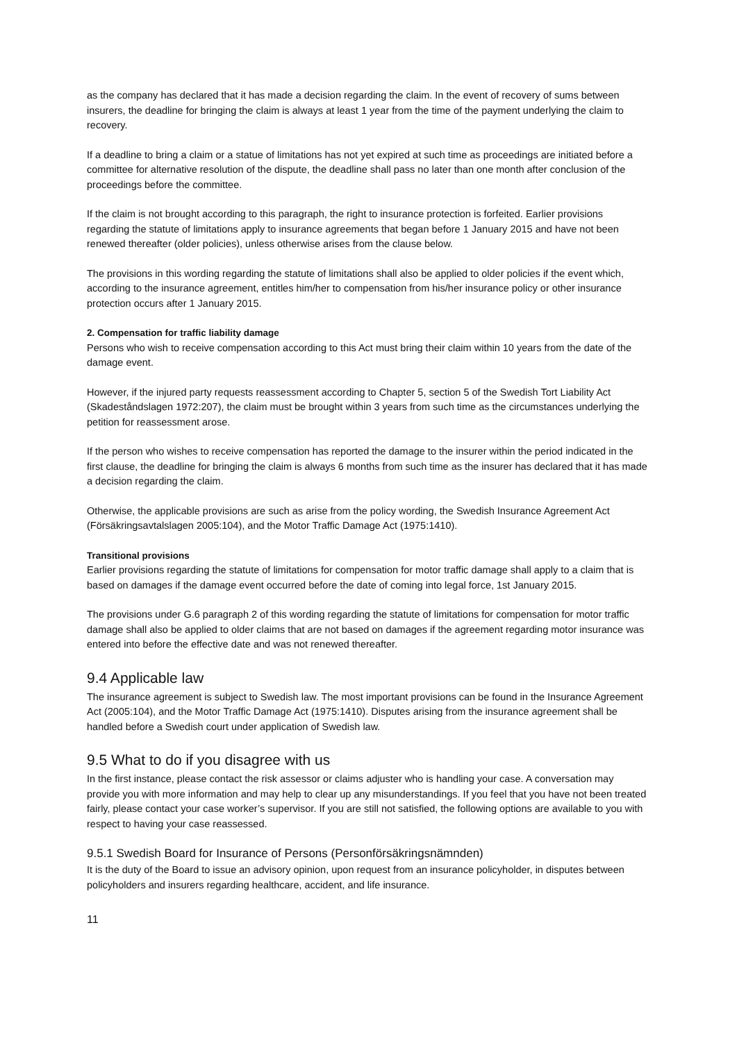as the company has declared that it has made a decision regarding the claim. In the event of recovery of sums between insurers, the deadline for bringing the claim is always at least 1 year from the time of the payment underlying the claim to recovery.
If a deadline to bring a claim or a statue of limitations has not yet expired at such time as proceedings are initiated before a committee for alternative resolution of the dispute, the deadline shall pass no later than one month after conclusion of the proceedings before the committee.
If the claim is not brought according to this paragraph, the right to insurance protection is forfeited. Earlier provisions regarding the statute of limitations apply to insurance agreements that began before 1 January 2015 and have not been renewed thereafter (older policies), unless otherwise arises from the clause below.
The provisions in this wording regarding the statute of limitations shall also be applied to older policies if the event which, according to the insurance agreement, entitles him/her to compensation from his/her insurance policy or other insurance protection occurs after 1 January 2015.
2. Compensation for traffic liability damage
Persons who wish to receive compensation according to this Act must bring their claim within 10 years from the date of the damage event.
However, if the injured party requests reassessment according to Chapter 5, section 5 of the Swedish Tort Liability Act (Skadeståndslagen 1972:207), the claim must be brought within 3 years from such time as the circumstances underlying the petition for reassessment arose.
If the person who wishes to receive compensation has reported the damage to the insurer within the period indicated in the first clause, the deadline for bringing the claim is always 6 months from such time as the insurer has declared that it has made a decision regarding the claim.
Otherwise, the applicable provisions are such as arise from the policy wording, the Swedish Insurance Agreement Act (Försäkringsavtalslagen 2005:104), and the Motor Traffic Damage Act (1975:1410).
Transitional provisions
Earlier provisions regarding the statute of limitations for compensation for motor traffic damage shall apply to a claim that is based on damages if the damage event occurred before the date of coming into legal force, 1st January 2015.
The provisions under G.6 paragraph 2 of this wording regarding the statute of limitations for compensation for motor traffic damage shall also be applied to older claims that are not based on damages if the agreement regarding motor insurance was entered into before the effective date and was not renewed thereafter.
9.4 Applicable law
The insurance agreement is subject to Swedish law. The most important provisions can be found in the Insurance Agreement Act (2005:104), and the Motor Traffic Damage Act (1975:1410). Disputes arising from the insurance agreement shall be handled before a Swedish court under application of Swedish law.
9.5 What to do if you disagree with us
In the first instance, please contact the risk assessor or claims adjuster who is handling your case. A conversation may provide you with more information and may help to clear up any misunderstandings. If you feel that you have not been treated fairly, please contact your case worker’s supervisor. If you are still not satisfied, the following options are available to you with respect to having your case reassessed.
9.5.1 Swedish Board for Insurance of Persons (Personförsäkringsnämnden)
It is the duty of the Board to issue an advisory opinion, upon request from an insurance policyholder, in disputes between policyholders and insurers regarding healthcare, accident, and life insurance.
11